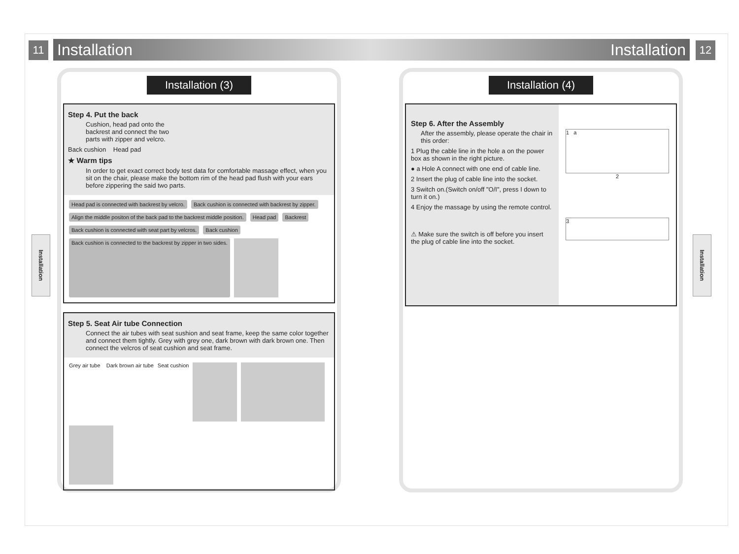Installation Installation
11 12
Installation
Installation
Installation (3)
Step 4. Put the back
Cushion, head pad onto the
backrest and connect the two
parts with zipper and velcro.
Back cushion Head pad
★ Warm tips
In order to get exact correct body test data for comfortable massage effect, when you sit on the chair, please make the bottom rim of the head pad flush with your ears before zippering the said two parts.
Head pad is connected with backrest by velcro. Back cushion is connected with backrest by zipper. Align the middle positon of the back pad to the backrest middle position. Head pad Backrest Back cushion is connected with seat part by velcros. Back cushion Back cushion is connected to the backrest by zipper in two sides.
Step 5. Seat Air tube Connection
Connect the air tubes with seat sushion and seat frame, keep the same color together and connect them tightly. Grey with grey one, dark brown with dark brown one. Then connect the velcros of seat cushion and seat frame.
Grey air tube Dark brown air tube
Seat cushion
Installation (4)
Step 6. After the Assembly
After the assembly, please operate the chair in this order:
1 Plug the cable line in the hole a on the power box as shown in the right picture.
● a Hole A connect with one end of cable line.
2 Insert the plug of cable line into the socket.
3 Switch on.(Switch on/off "O/I", press I down to turn it on.)
4 Enjoy the massage by using the remote control.
⚠ Make sure the switch is off before you insert the plug of cable line into the socket.
1 a
2
3